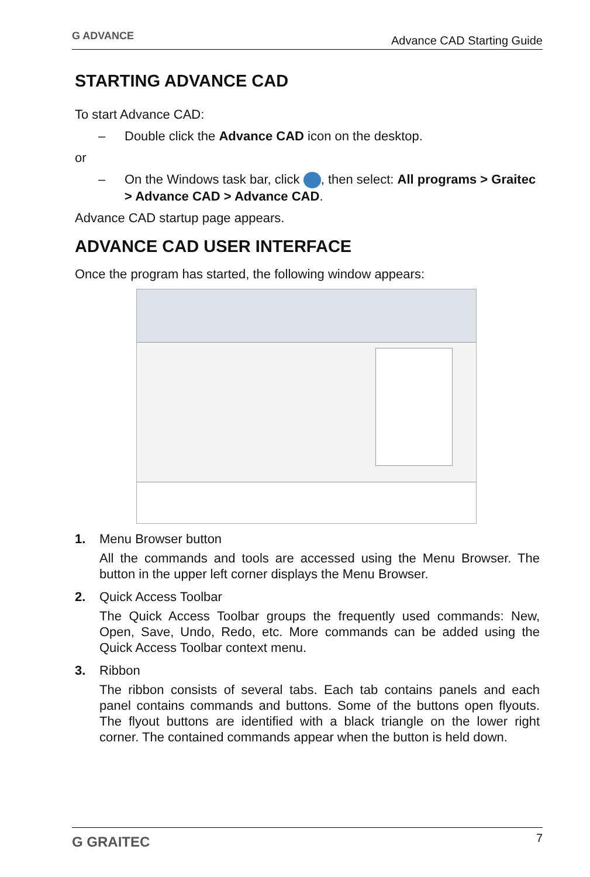G ADVANCE
Advance CAD Starting Guide
STARTING ADVANCE CAD
To start Advance CAD:
– Double click the Advance CAD icon on the desktop.
or
– On the Windows task bar, click , then select: All programs > Graitec > Advance CAD > Advance CAD.
Advance CAD startup page appears.
ADVANCE CAD USER INTERFACE
Once the program has started, the following window appears:
1. Menu Browser button
All the commands and tools are accessed using the Menu Browser. The button in the upper left corner displays the Menu Browser.
2. Quick Access Toolbar
The Quick Access Toolbar groups the frequently used commands: New, Open, Save, Undo, Redo, etc. More commands can be added using the Quick Access Toolbar context menu.
3. Ribbon
The ribbon consists of several tabs. Each tab contains panels and each panel contains commands and buttons. Some of the buttons open flyouts. The flyout buttons are identified with a black triangle on the lower right corner. The contained commands appear when the button is held down.
G GRAITEC
7